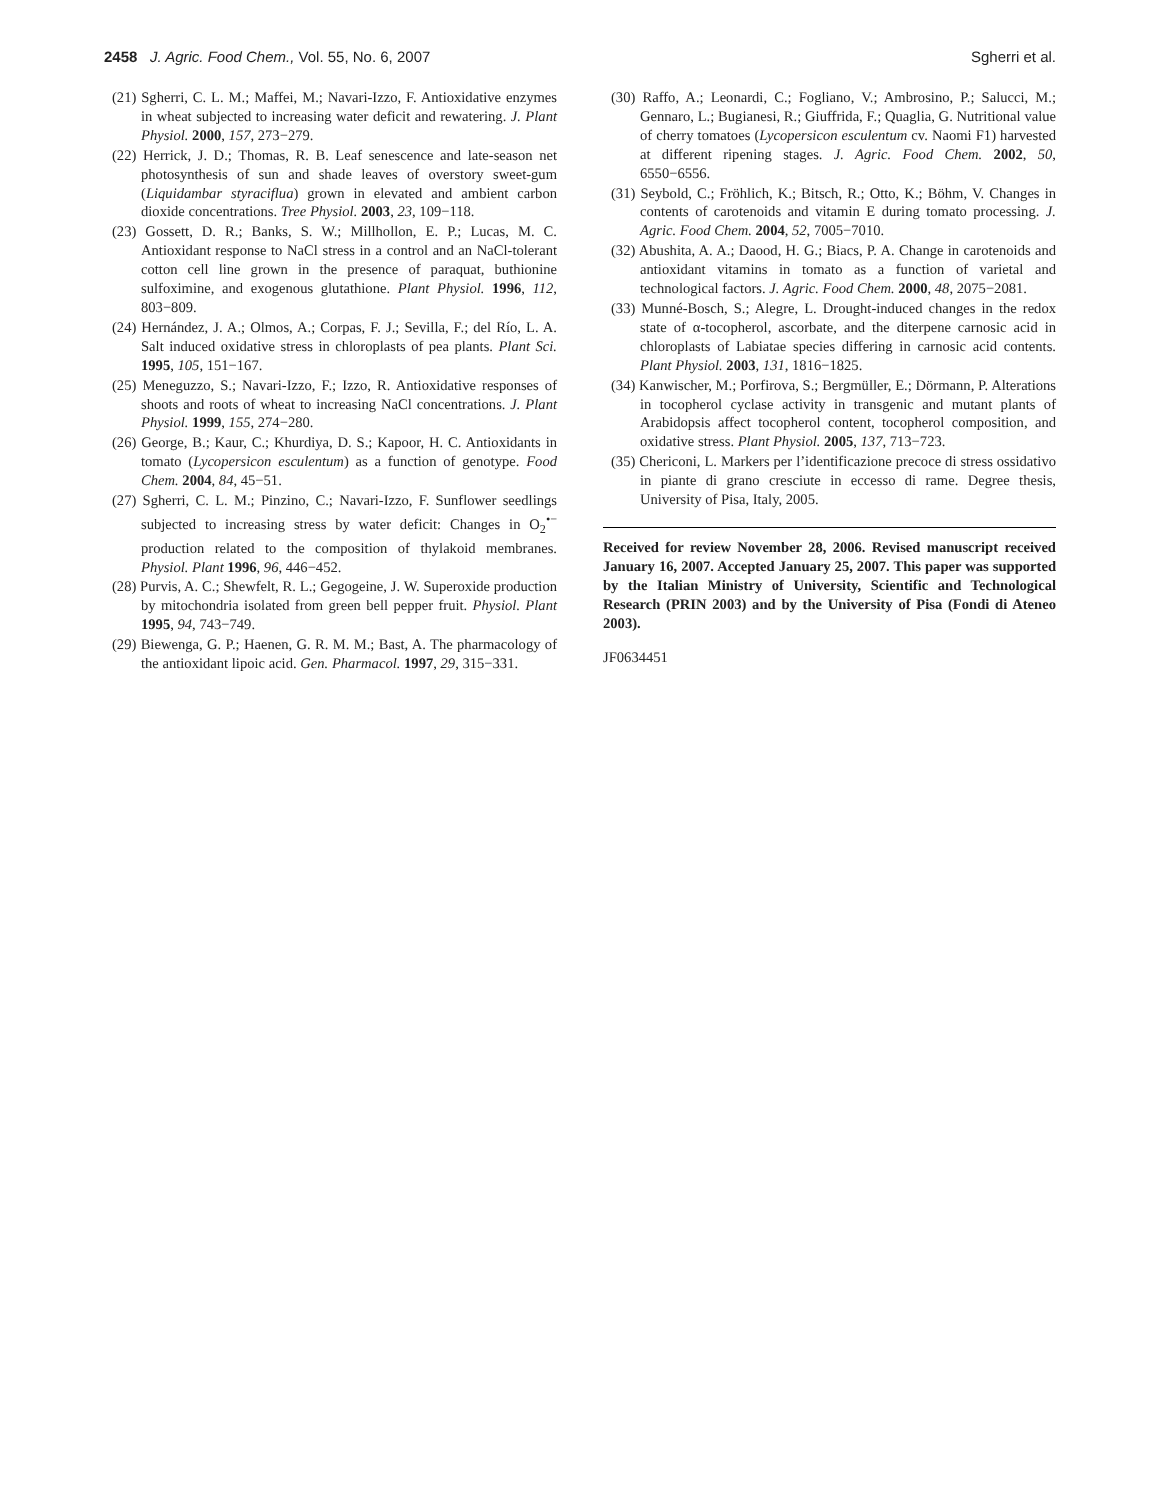2458 J. Agric. Food Chem., Vol. 55, No. 6, 2007 Sgherri et al.
(21) Sgherri, C. L. M.; Maffei, M.; Navari-Izzo, F. Antioxidative enzymes in wheat subjected to increasing water deficit and rewatering. J. Plant Physiol. 2000, 157, 273−279.
(22) Herrick, J. D.; Thomas, R. B. Leaf senescence and late-season net photosynthesis of sun and shade leaves of overstory sweet-gum (Liquidambar styraciflua) grown in elevated and ambient carbon dioxide concentrations. Tree Physiol. 2003, 23, 109−118.
(23) Gossett, D. R.; Banks, S. W.; Millhollon, E. P.; Lucas, M. C. Antioxidant response to NaCl stress in a control and an NaCl-tolerant cotton cell line grown in the presence of paraquat, buthionine sulfoximine, and exogenous glutathione. Plant Physiol. 1996, 112, 803−809.
(24) Hernández, J. A.; Olmos, A.; Corpas, F. J.; Sevilla, F.; del Río, L. A. Salt induced oxidative stress in chloroplasts of pea plants. Plant Sci. 1995, 105, 151−167.
(25) Meneguzzo, S.; Navari-Izzo, F.; Izzo, R. Antioxidative responses of shoots and roots of wheat to increasing NaCl concentrations. J. Plant Physiol. 1999, 155, 274−280.
(26) George, B.; Kaur, C.; Khurdiya, D. S.; Kapoor, H. C. Antioxidants in tomato (Lycopersicon esculentum) as a function of genotype. Food Chem. 2004, 84, 45−51.
(27) Sgherri, C. L. M.; Pinzino, C.; Navari-Izzo, F. Sunflower seedlings subjected to increasing stress by water deficit: Changes in O<sub>2</sub><sup>•−</sup> production related to the composition of thylakoid membranes. Physiol. Plant 1996, 96, 446−452.
(28) Purvis, A. C.; Shewfelt, R. L.; Gegogeine, J. W. Superoxide production by mitochondria isolated from green bell pepper fruit. Physiol. Plant 1995, 94, 743−749.
(29) Biewenga, G. P.; Haenen, G. R. M. M.; Bast, A. The pharmacology of the antioxidant lipoic acid. Gen. Pharmacol. 1997, 29, 315−331.
(30) Raffo, A.; Leonardi, C.; Fogliano, V.; Ambrosino, P.; Salucci, M.; Gennaro, L.; Bugianesi, R.; Giuffrida, F.; Quaglia, G. Nutritional value of cherry tomatoes (Lycopersicon esculentum cv. Naomi F1) harvested at different ripening stages. J. Agric. Food Chem. 2002, 50, 6550−6556.
(31) Seybold, C.; Fröhlich, K.; Bitsch, R.; Otto, K.; Böhm, V. Changes in contents of carotenoids and vitamin E during tomato processing. J. Agric. Food Chem. 2004, 52, 7005−7010.
(32) Abushita, A. A.; Daood, H. G.; Biacs, P. A. Change in carotenoids and antioxidant vitamins in tomato as a function of varietal and technological factors. J. Agric. Food Chem. 2000, 48, 2075−2081.
(33) Munné-Bosch, S.; Alegre, L. Drought-induced changes in the redox state of α-tocopherol, ascorbate, and the diterpene carnosic acid in chloroplasts of Labiatae species differing in carnosic acid contents. Plant Physiol. 2003, 131, 1816−1825.
(34) Kanwischer, M.; Porfirova, S.; Bergmüller, E.; Dörmann, P. Alterations in tocopherol cyclase activity in transgenic and mutant plants of Arabidopsis affect tocopherol content, tocopherol composition, and oxidative stress. Plant Physiol. 2005, 137, 713−723.
(35) Chericoni, L. Markers per l’identificazione precoce di stress ossidativo in piante di grano cresciute in eccesso di rame. Degree thesis, University of Pisa, Italy, 2005.
Received for review November 28, 2006. Revised manuscript received January 16, 2007. Accepted January 25, 2007. This paper was supported by the Italian Ministry of University, Scientific and Technological Research (PRIN 2003) and by the University of Pisa (Fondi di Ateneo 2003).
JF0634451